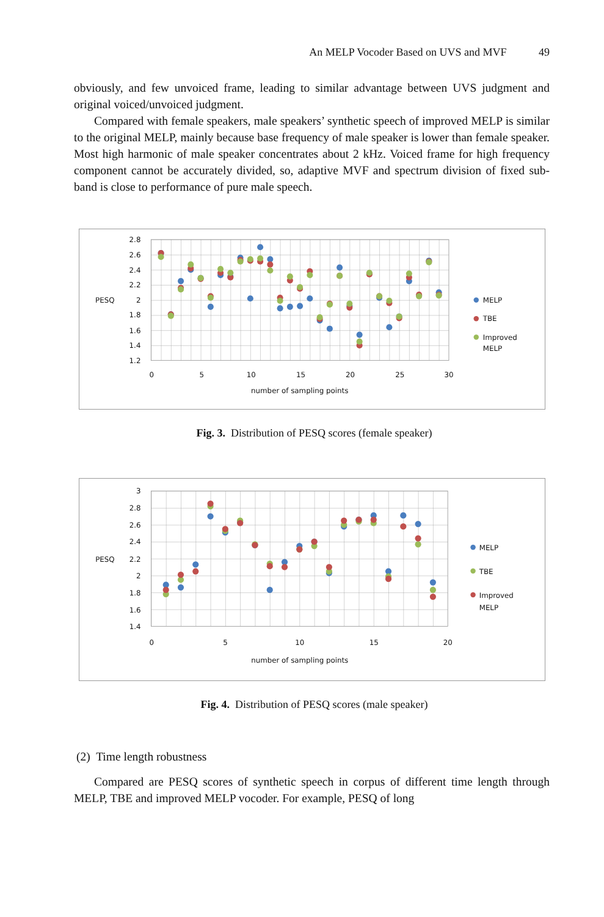An MELP Vocoder Based on UVS and MVF 49
obviously, and few unvoiced frame, leading to similar advantage between UVS judgment and original voiced/unvoiced judgment.
Compared with female speakers, male speakers’ synthetic speech of improved MELP is similar to the original MELP, mainly because base frequency of male speaker is lower than female speaker. Most high harmonic of male speaker concentrates about 2 kHz. Voiced frame for high frequency component cannot be accurately divided, so, adaptive MVF and spectrum division of fixed sub-band is close to performance of pure male speech.
2.8
2.6
2.4
2.2
PESQ
2
1.8
1.6
1.4
1.2
0
5
10
15
20
25
30
number of sampling points
MELP
TBE
Improved
MELP
Fig. 3. Distribution of PESQ scores (female speaker)
3
2.8
2.6
2.4
PESQ
2.2
2
1.8
1.6
1.4
0
5
10
15
20
number of sampling points
MELP
TBE
Improved
MELP
Fig. 4. Distribution of PESQ scores (male speaker)
(2) Time length robustness
Compared are PESQ scores of synthetic speech in corpus of different time length through MELP, TBE and improved MELP vocoder. For example, PESQ of long